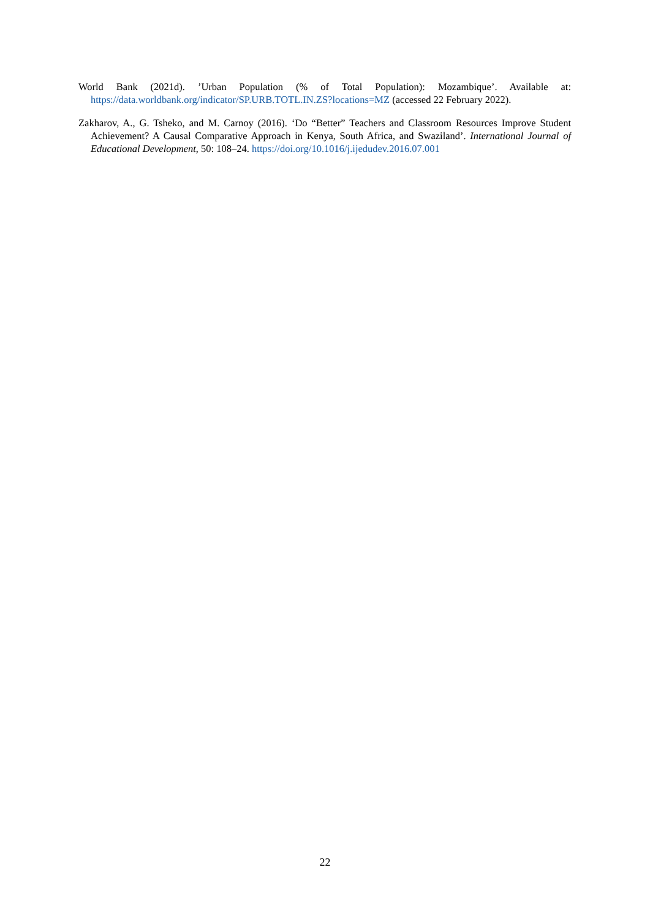World Bank (2021d). ’Urban Population (% of Total Population): Mozambique’. Available at: https://data.worldbank.org/indicator/SP.URB.TOTL.IN.ZS?locations=MZ (accessed 22 February 2022).
Zakharov, A., G. Tsheko, and M. Carnoy (2016). ‘Do “Better” Teachers and Classroom Resources Improve Student Achievement? A Causal Comparative Approach in Kenya, South Africa, and Swaziland’. International Journal of Educational Development, 50: 108–24. https://doi.org/10.1016/j.ijedudev.2016.07.001
22